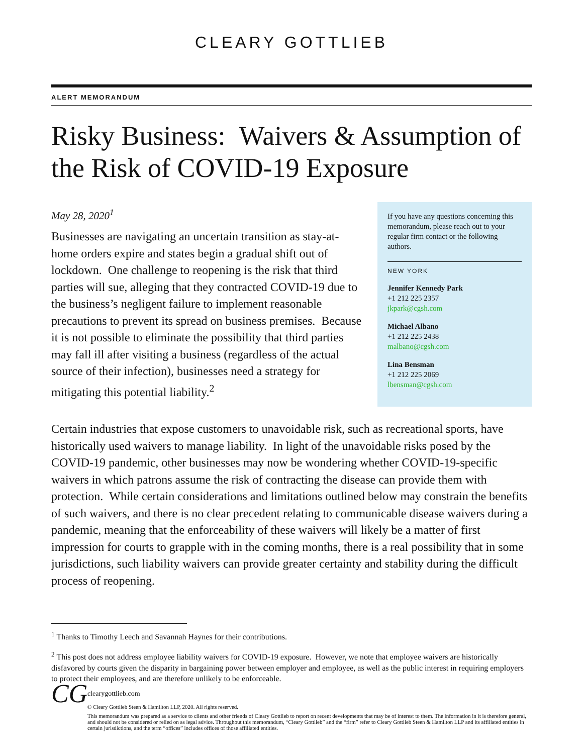CLEARY GOTTLIEB
ALERT MEMORANDUM
Risky Business: Waivers & Assumption of the Risk of COVID-19 Exposure
May 28, 2020<sup>1</sup>
Businesses are navigating an uncertain transition as stay-at-home orders expire and states begin a gradual shift out of lockdown. One challenge to reopening is the risk that third parties will sue, alleging that they contracted COVID-19 due to the business’s negligent failure to implement reasonable precautions to prevent its spread on business premises. Because it is not possible to eliminate the possibility that third parties may fall ill after visiting a business (regardless of the actual source of their infection), businesses need a strategy for mitigating this potential liability.<sup>2</sup>
If you have any questions concerning this memorandum, please reach out to your regular firm contact or the following authors.
NEW YORK
Jennifer Kennedy Park
+1 212 225 2357
jkpark@cgsh.com
Michael Albano
+1 212 225 2438
malbano@cgsh.com
Lina Bensman
+1 212 225 2069
lbensman@cgsh.com
Certain industries that expose customers to unavoidable risk, such as recreational sports, have historically used waivers to manage liability. In light of the unavoidable risks posed by the COVID-19 pandemic, other businesses may now be wondering whether COVID-19-specific waivers in which patrons assume the risk of contracting the disease can provide them with protection. While certain considerations and limitations outlined below may constrain the benefits of such waivers, and there is no clear precedent relating to communicable disease waivers during a pandemic, meaning that the enforceability of these waivers will likely be a matter of first impression for courts to grapple with in the coming months, there is a real possibility that in some jurisdictions, such liability waivers can provide greater certainty and stability during the difficult process of reopening.
<sup>1</sup> Thanks to Timothy Leech and Savannah Haynes for their contributions.
<sup>2</sup> This post does not address employee liability waivers for COVID-19 exposure. However, we note that employee waivers are historically disfavored by courts given the disparity in bargaining power between employer and employee, as well as the public interest in requiring employers to protect their employees, and are therefore unlikely to be enforceable.
CG
clearygottlieb.com
© Cleary Gottlieb Steen & Hamilton LLP, 2020. All rights reserved.
This memorandum was prepared as a service to clients and other friends of Cleary Gottlieb to report on recent developments that may be of interest to them. The information in it is therefore general, and should not be considered or relied on as legal advice. Throughout this memorandum, “Cleary Gottlieb” and the “firm” refer to Cleary Gottlieb Steen & Hamilton LLP and its affiliated entities in certain jurisdictions, and the term “offices” includes offices of those affiliated entities.